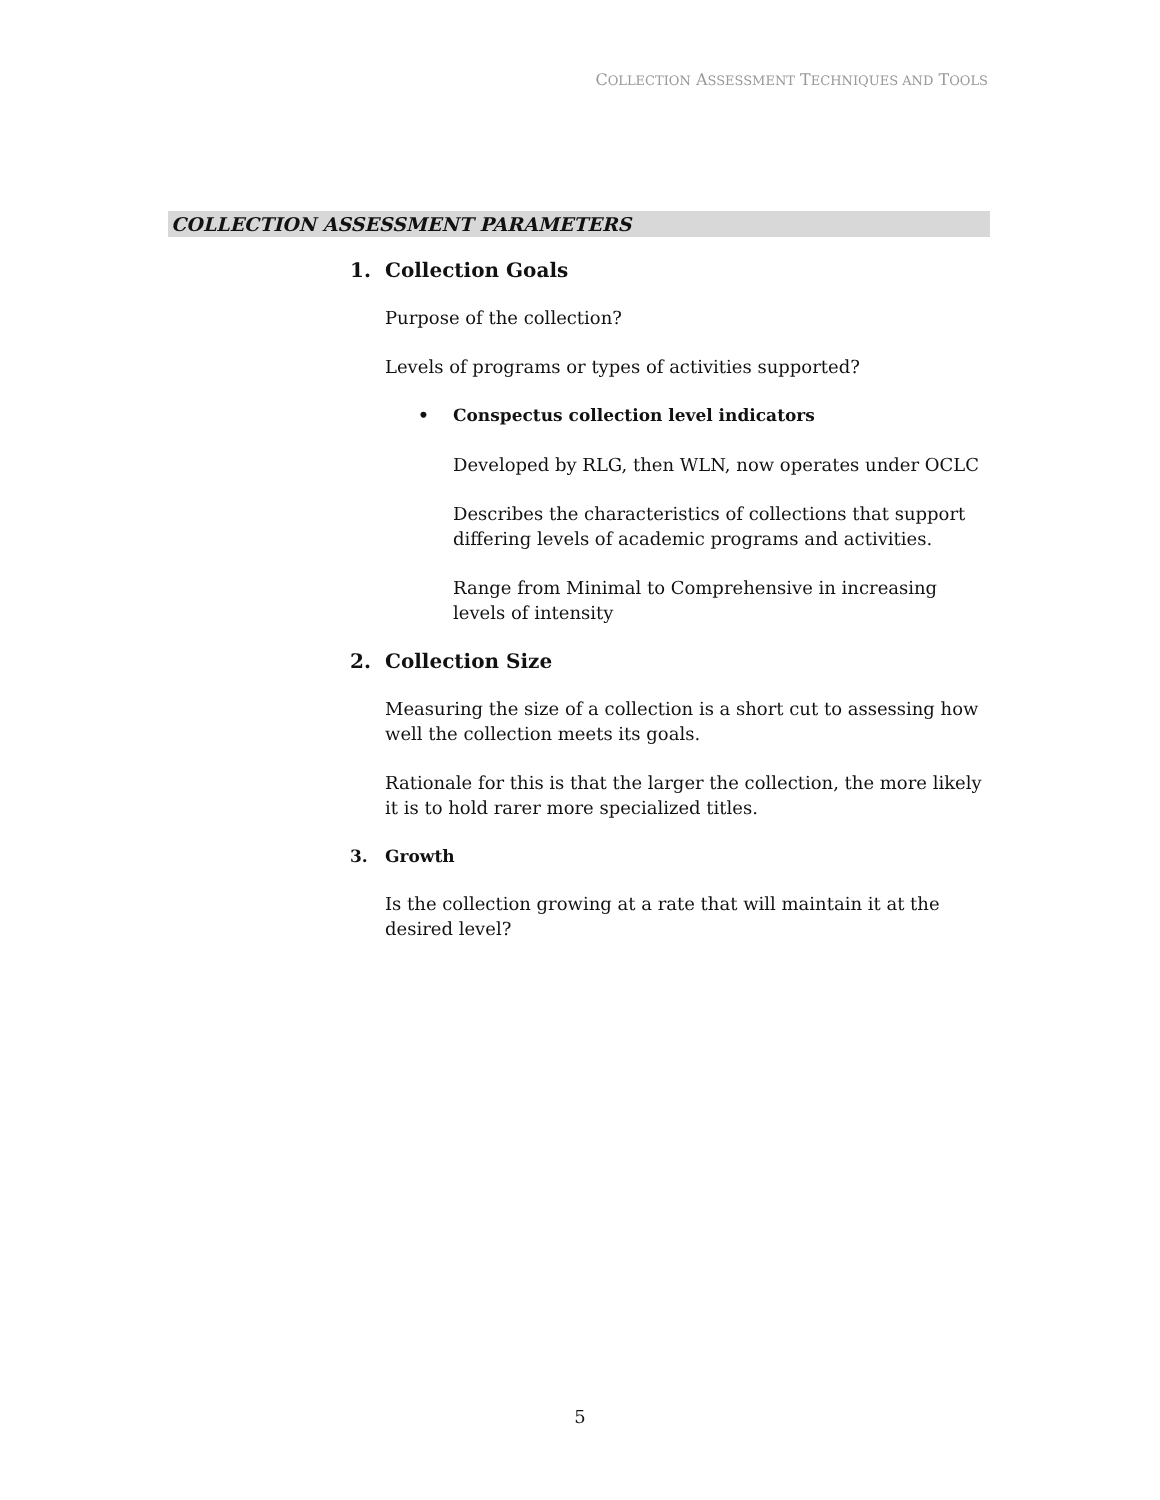COLLECTION ASSESSMENT TECHNIQUES AND TOOLS
COLLECTION ASSESSMENT PARAMETERS
1. Collection Goals
Purpose of the collection?
Levels of programs or types of activities supported?
• Conspectus collection level indicators
Developed by RLG, then WLN, now operates under OCLC
Describes the characteristics of collections that support differing levels of academic programs and activities.
Range from Minimal to Comprehensive in increasing levels of intensity
2. Collection Size
Measuring the size of a collection is a short cut to assessing how well the collection meets its goals.
Rationale for this is that the larger the collection, the more likely it is to hold rarer more specialized titles.
3. Growth
Is the collection growing at a rate that will maintain it at the desired level?
5